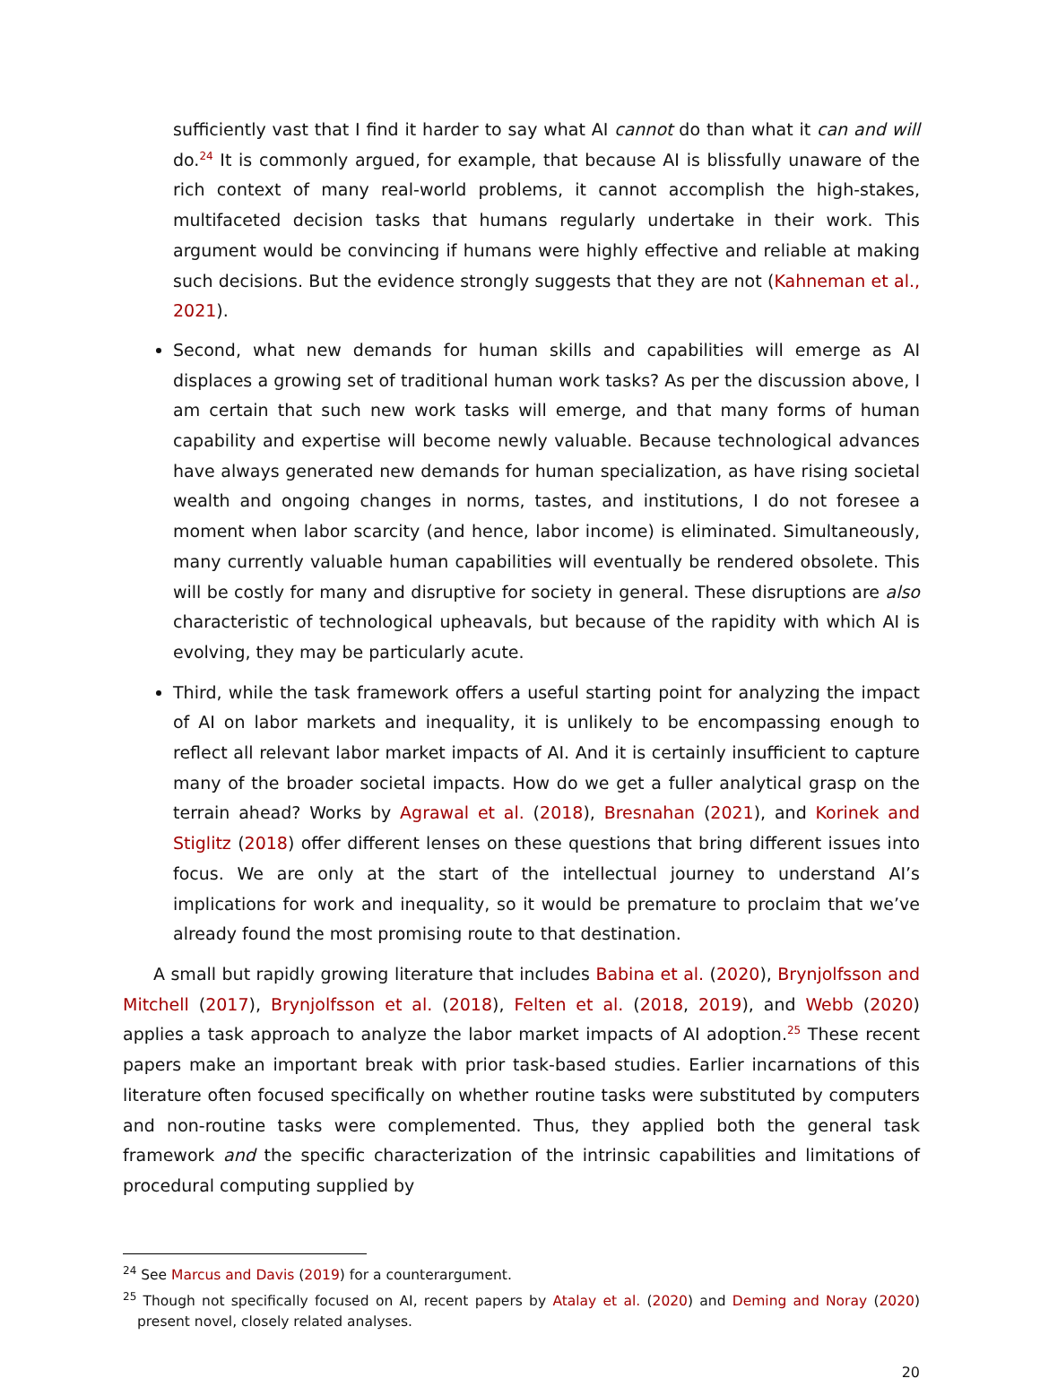sufficiently vast that I find it harder to say what AI cannot do than what it can and will do.<sup>24</sup> It is commonly argued, for example, that because AI is blissfully unaware of the rich context of many real-world problems, it cannot accomplish the high-stakes, multifaceted decision tasks that humans regularly undertake in their work. This argument would be convincing if humans were highly effective and reliable at making such decisions. But the evidence strongly suggests that they are not (Kahneman et al., 2021).
Second, what new demands for human skills and capabilities will emerge as AI displaces a growing set of traditional human work tasks? As per the discussion above, I am certain that such new work tasks will emerge, and that many forms of human capability and expertise will become newly valuable. Because technological advances have always generated new demands for human specialization, as have rising societal wealth and ongoing changes in norms, tastes, and institutions, I do not foresee a moment when labor scarcity (and hence, labor income) is eliminated. Simultaneously, many currently valuable human capabilities will eventually be rendered obsolete. This will be costly for many and disruptive for society in general. These disruptions are also characteristic of technological upheavals, but because of the rapidity with which AI is evolving, they may be particularly acute.
Third, while the task framework offers a useful starting point for analyzing the impact of AI on labor markets and inequality, it is unlikely to be encompassing enough to reflect all relevant labor market impacts of AI. And it is certainly insufficient to capture many of the broader societal impacts. How do we get a fuller analytical grasp on the terrain ahead? Works by Agrawal et al. (2018), Bresnahan (2021), and Korinek and Stiglitz (2018) offer different lenses on these questions that bring different issues into focus. We are only at the start of the intellectual journey to understand AI’s implications for work and inequality, so it would be premature to proclaim that we’ve already found the most promising route to that destination.
A small but rapidly growing literature that includes Babina et al. (2020), Brynjolfsson and Mitchell (2017), Brynjolfsson et al. (2018), Felten et al. (2018, 2019), and Webb (2020) applies a task approach to analyze the labor market impacts of AI adoption.<sup>25</sup> These recent papers make an important break with prior task-based studies. Earlier incarnations of this literature often focused specifically on whether routine tasks were substituted by computers and non-routine tasks were complemented. Thus, they applied both the general task framework and the specific characterization of the intrinsic capabilities and limitations of procedural computing supplied by
<sup>24</sup> See Marcus and Davis (2019) for a counterargument.
<sup>25</sup> Though not specifically focused on AI, recent papers by Atalay et al. (2020) and Deming and Noray (2020) present novel, closely related analyses.
20